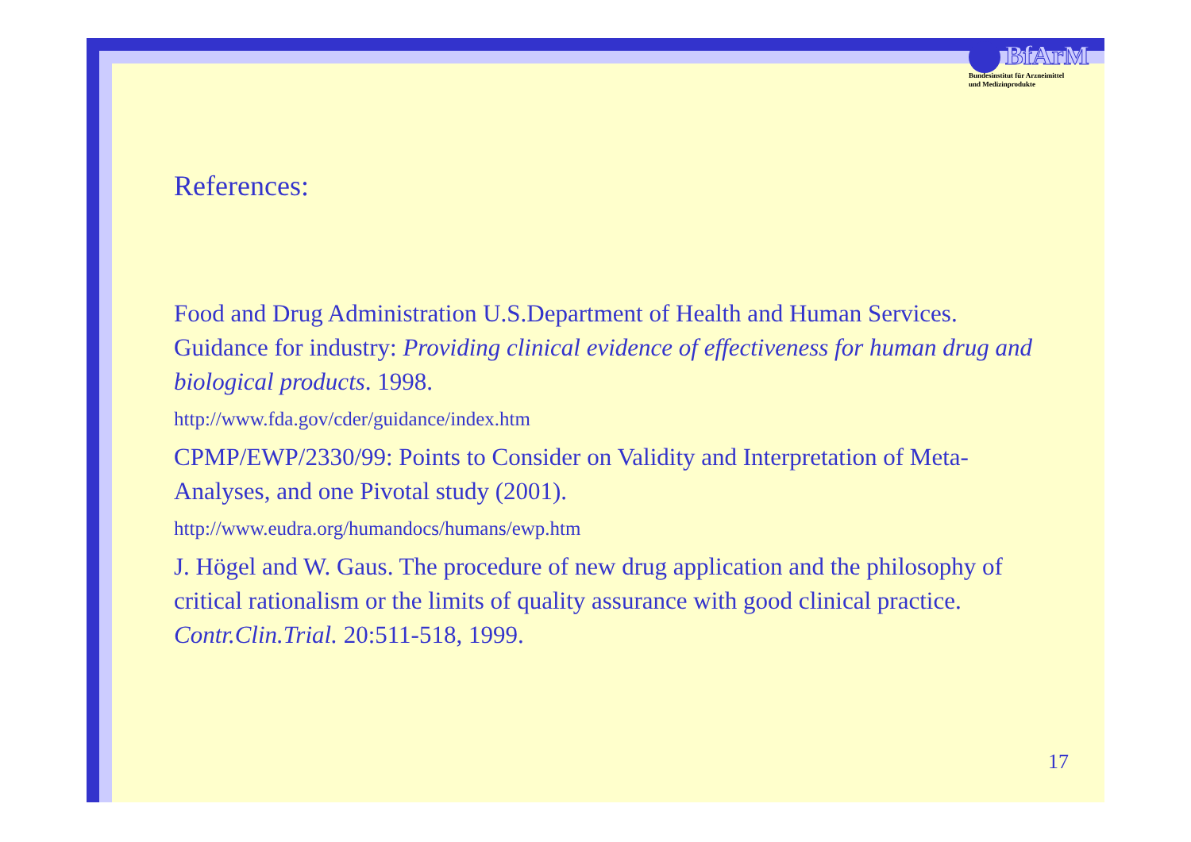BfArM
Bundesinstitut für Arzneimittel
und Medizinprodukte
References:
Food and Drug Administration U.S.Department of Health and Human Services. Guidance for industry: Providing clinical evidence of effectiveness for human drug and biological products. 1998.
http://www.fda.gov/cder/guidance/index.htm
CPMP/EWP/2330/99: Points to Consider on Validity and Interpretation of Meta- Analyses, and one Pivotal study (2001).
http://www.eudra.org/humandocs/humans/ewp.htm
J. Högel and W. Gaus. The procedure of new drug application and the philosophy of critical rationalism or the limits of quality assurance with good clinical practice. Contr.Clin.Trial. 20:511-518, 1999.
17